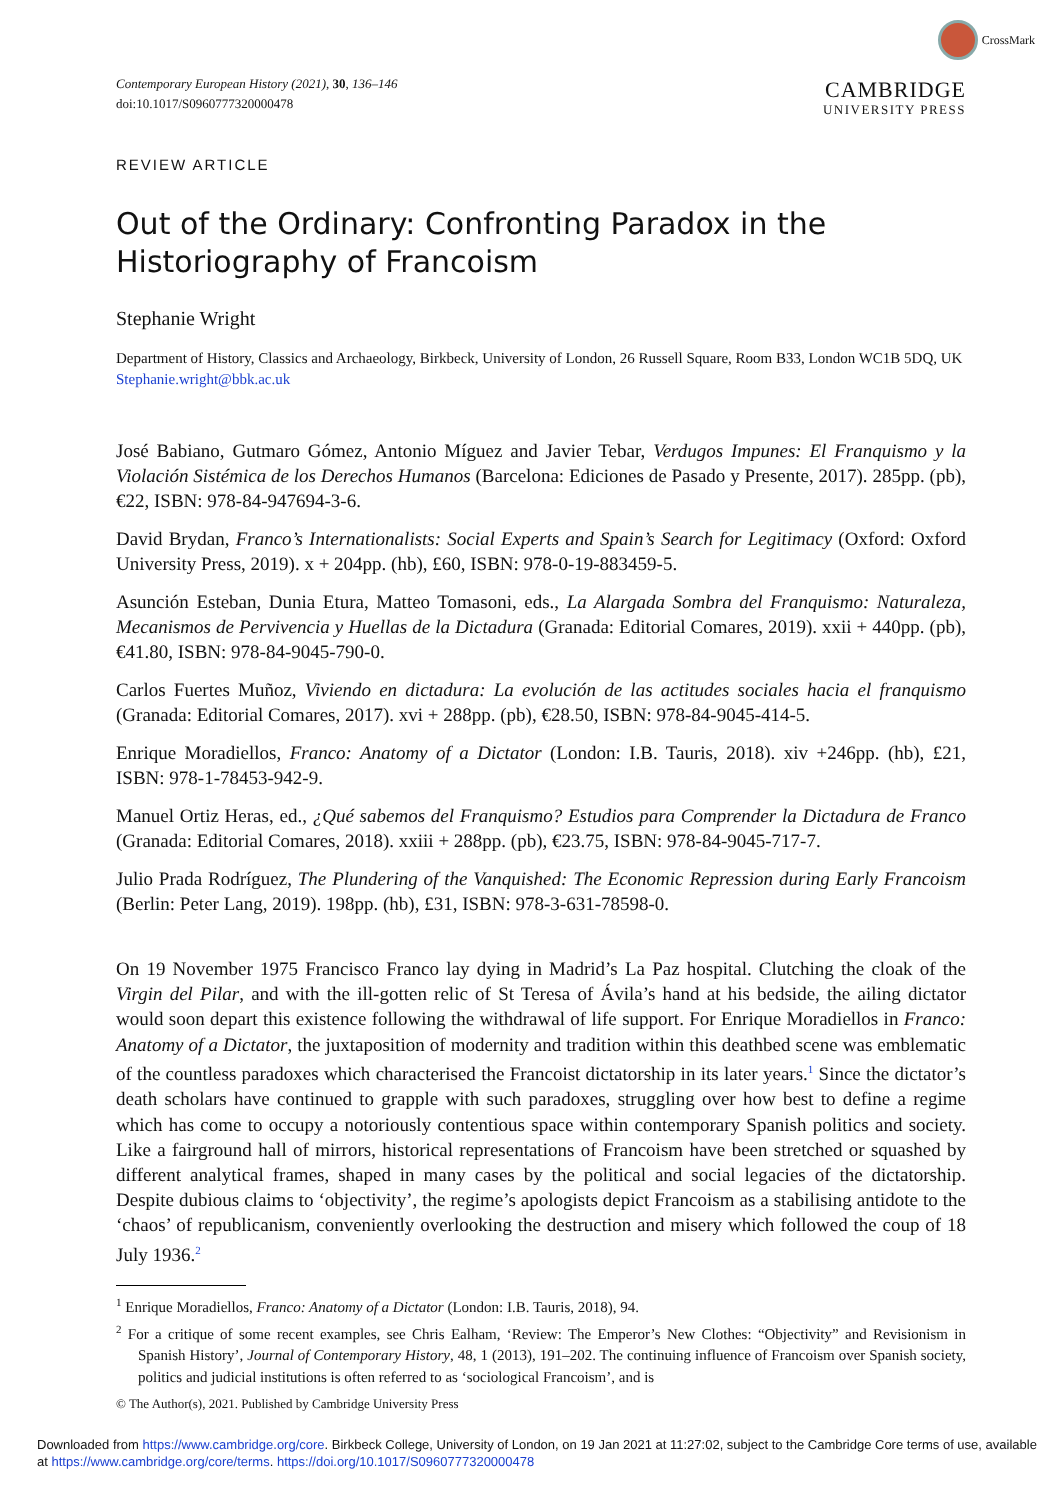CrossMark
Contemporary European History (2021), 30, 136–146
doi:10.1017/S0960777320000478
CAMBRIDGE
UNIVERSITY PRESS
REVIEW ARTICLE
Out of the Ordinary: Confronting Paradox in the Historiography of Francoism
Stephanie Wright
Department of History, Classics and Archaeology, Birkbeck, University of London, 26 Russell Square, Room B33, London WC1B 5DQ, UK
Stephanie.wright@bbk.ac.uk
José Babiano, Gutmaro Gómez, Antonio Míguez and Javier Tebar, Verdugos Impunes: El Franquismo y la Violación Sistémica de los Derechos Humanos (Barcelona: Ediciones de Pasado y Presente, 2017). 285pp. (pb), €22, ISBN: 978-84-947694-3-6.
David Brydan, Franco’s Internationalists: Social Experts and Spain’s Search for Legitimacy (Oxford: Oxford University Press, 2019). x + 204pp. (hb), £60, ISBN: 978-0-19-883459-5.
Asunción Esteban, Dunia Etura, Matteo Tomasoni, eds., La Alargada Sombra del Franquismo: Naturaleza, Mecanismos de Pervivencia y Huellas de la Dictadura (Granada: Editorial Comares, 2019). xxii + 440pp. (pb), €41.80, ISBN: 978-84-9045-790-0.
Carlos Fuertes Muñoz, Viviendo en dictadura: La evolución de las actitudes sociales hacia el franquismo (Granada: Editorial Comares, 2017). xvi + 288pp. (pb), €28.50, ISBN: 978-84-9045-414-5.
Enrique Moradiellos, Franco: Anatomy of a Dictator (London: I.B. Tauris, 2018). xiv +246pp. (hb), £21, ISBN: 978-1-78453-942-9.
Manuel Ortiz Heras, ed., ¿Qué sabemos del Franquismo? Estudios para Comprender la Dictadura de Franco (Granada: Editorial Comares, 2018). xxiii + 288pp. (pb), €23.75, ISBN: 978-84-9045-717-7.
Julio Prada Rodríguez, The Plundering of the Vanquished: The Economic Repression during Early Francoism (Berlin: Peter Lang, 2019). 198pp. (hb), £31, ISBN: 978-3-631-78598-0.
On 19 November 1975 Francisco Franco lay dying in Madrid’s La Paz hospital. Clutching the cloak of the Virgin del Pilar, and with the ill-gotten relic of St Teresa of Ávila’s hand at his bedside, the ailing dictator would soon depart this existence following the withdrawal of life support. For Enrique Moradiellos in Franco: Anatomy of a Dictator, the juxtaposition of modernity and tradition within this deathbed scene was emblematic of the countless paradoxes which characterised the Francoist dictatorship in its later years.<sup>1</sup> Since the dictator’s death scholars have continued to grapple with such paradoxes, struggling over how best to define a regime which has come to occupy a notoriously contentious space within contemporary Spanish politics and society. Like a fairground hall of mirrors, historical representations of Francoism have been stretched or squashed by different analytical frames, shaped in many cases by the political and social legacies of the dictatorship. Despite dubious claims to ‘objectivity’, the regime’s apologists depict Francoism as a stabilising antidote to the ‘chaos’ of republicanism, conveniently overlooking the destruction and misery which followed the coup of 18 July 1936.<sup>2</sup>
<sup>1</sup> Enrique Moradiellos, Franco: Anatomy of a Dictator (London: I.B. Tauris, 2018), 94.
<sup>2</sup> For a critique of some recent examples, see Chris Ealham, ‘Review: The Emperor’s New Clothes: “Objectivity” and Revisionism in Spanish History’, Journal of Contemporary History, 48, 1 (2013), 191–202. The continuing influence of Francoism over Spanish society, politics and judicial institutions is often referred to as ‘sociological Francoism’, and is
© The Author(s), 2021. Published by Cambridge University Press
Downloaded from https://www.cambridge.org/core. Birkbeck College, University of London, on 19 Jan 2021 at 11:27:02, subject to the Cambridge Core terms of use, available at https://www.cambridge.org/core/terms. https://doi.org/10.1017/S0960777320000478